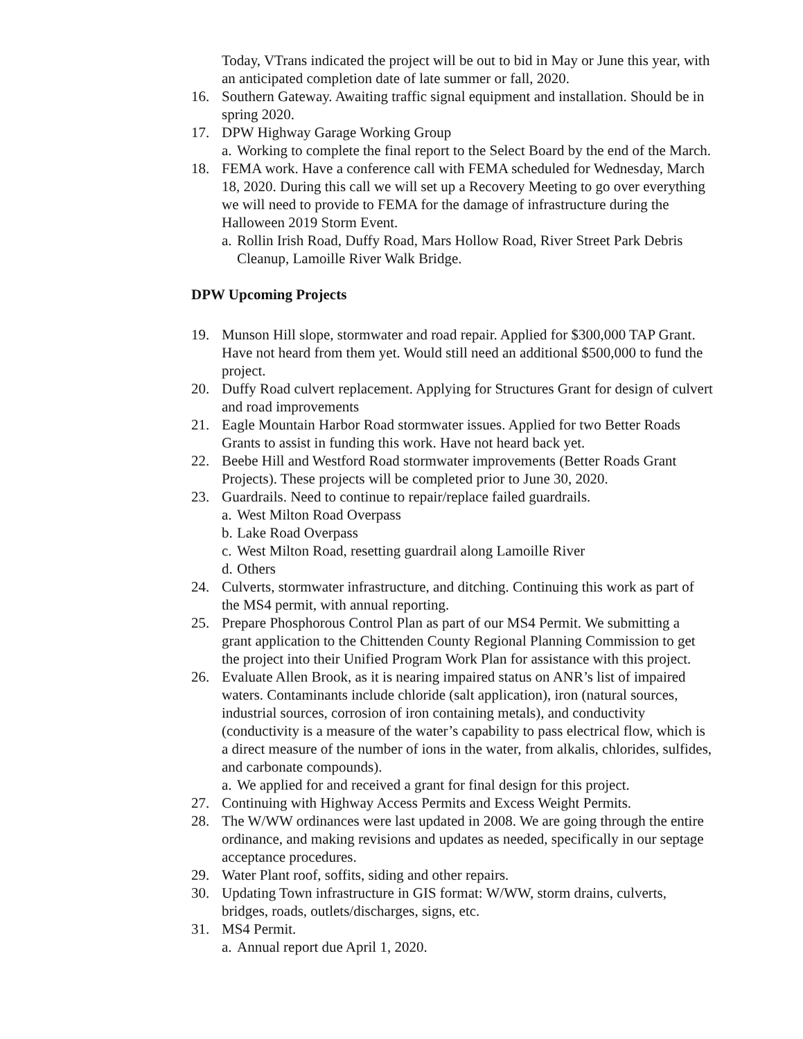Today, VTrans indicated the project will be out to bid in May or June this year, with an anticipated completion date of late summer or fall, 2020.
16. Southern Gateway. Awaiting traffic signal equipment and installation. Should be in spring 2020.
17. DPW Highway Garage Working Group
a. Working to complete the final report to the Select Board by the end of the March.
18. FEMA work. Have a conference call with FEMA scheduled for Wednesday, March 18, 2020. During this call we will set up a Recovery Meeting to go over everything we will need to provide to FEMA for the damage of infrastructure during the Halloween 2019 Storm Event.
a. Rollin Irish Road, Duffy Road, Mars Hollow Road, River Street Park Debris Cleanup, Lamoille River Walk Bridge.
DPW Upcoming Projects
19. Munson Hill slope, stormwater and road repair. Applied for $300,000 TAP Grant. Have not heard from them yet. Would still need an additional $500,000 to fund the project.
20. Duffy Road culvert replacement. Applying for Structures Grant for design of culvert and road improvements
21. Eagle Mountain Harbor Road stormwater issues. Applied for two Better Roads Grants to assist in funding this work. Have not heard back yet.
22. Beebe Hill and Westford Road stormwater improvements (Better Roads Grant Projects). These projects will be completed prior to June 30, 2020.
23. Guardrails. Need to continue to repair/replace failed guardrails.
a. West Milton Road Overpass
b. Lake Road Overpass
c. West Milton Road, resetting guardrail along Lamoille River
d. Others
24. Culverts, stormwater infrastructure, and ditching. Continuing this work as part of the MS4 permit, with annual reporting.
25. Prepare Phosphorous Control Plan as part of our MS4 Permit. We submitting a grant application to the Chittenden County Regional Planning Commission to get the project into their Unified Program Work Plan for assistance with this project.
26. Evaluate Allen Brook, as it is nearing impaired status on ANR’s list of impaired waters. Contaminants include chloride (salt application), iron (natural sources, industrial sources, corrosion of iron containing metals), and conductivity (conductivity is a measure of the water’s capability to pass electrical flow, which is a direct measure of the number of ions in the water, from alkalis, chlorides, sulfides, and carbonate compounds).
a. We applied for and received a grant for final design for this project.
27. Continuing with Highway Access Permits and Excess Weight Permits.
28. The W/WW ordinances were last updated in 2008. We are going through the entire ordinance, and making revisions and updates as needed, specifically in our septage acceptance procedures.
29. Water Plant roof, soffits, siding and other repairs.
30. Updating Town infrastructure in GIS format: W/WW, storm drains, culverts, bridges, roads, outlets/discharges, signs, etc.
31. MS4 Permit.
a. Annual report due April 1, 2020.